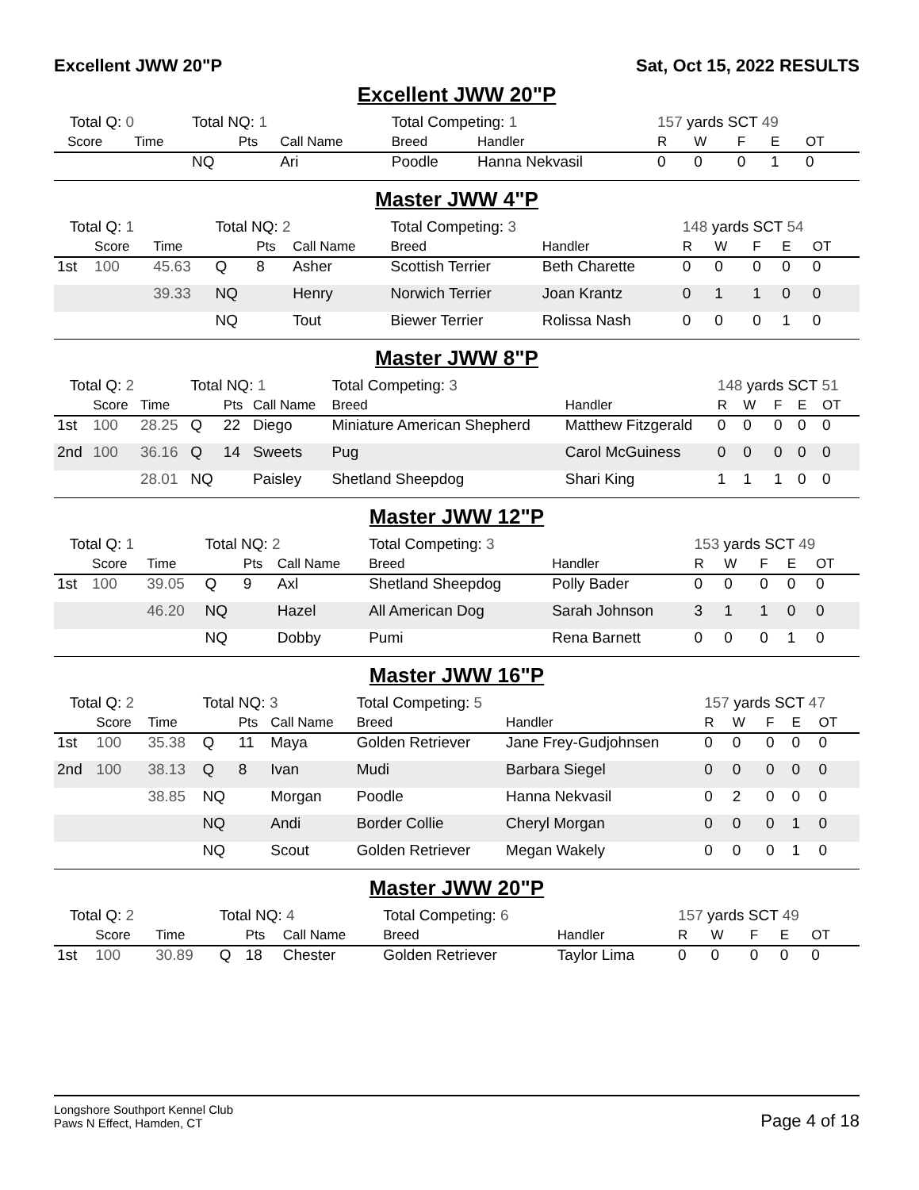Excellent JWW 20"P Sat, Oct 15, 2022 RESULTS
Excellent JWW 20"P
| Total Q: 0 | | | Total NQ: 1 | | | Total Competing: 1 | | 157 yards SCT 49 | | | | |
| | Score | Time | | Pts | Call Name | Breed | Handler | R | W | F | E | OT |
| | | | NQ | | Ari | Poodle | Hanna Nekvasil | 0 | 0 | 0 | 1 | 0 |
Master JWW 4"P
| Total Q: 1 | | | Total NQ: 2 | | | Total Competing: 3 | | 148 yards SCT 54 | | | | |
| | Score | Time | | Pts | Call Name | Breed | Handler | R | W | F | E | OT |
| 1st | 100 | 45.63 | Q | 8 | Asher | Scottish Terrier | Beth Charette | 0 | 0 | 0 | 0 | 0 |
| | | 39.33 | NQ | | Henry | Norwich Terrier | Joan Krantz | 0 | 1 | 1 | 0 | 0 |
| | | | NQ | | Tout | Biewer Terrier | Rolissa Nash | 0 | 0 | 0 | 1 | 0 |
Master JWW 8"P
| Total Q: 2 | | | Total NQ: 1 | | | Total Competing: 3 | | 148 yards SCT 51 | | | | |
| | Score | Time | | Pts | Call Name | Breed | Handler | R | W | F | E | OT |
| 1st | 100 | 28.25 | Q | 22 | Diego | Miniature American Shepherd | Matthew Fitzgerald | 0 | 0 | 0 | 0 | 0 |
| 2nd | 100 | 36.16 | Q | 14 | Sweets | Pug | Carol McGuiness | 0 | 0 | 0 | 0 | 0 |
| | | 28.01 | NQ | | Paisley | Shetland Sheepdog | Shari King | 1 | 1 | 1 | 0 | 0 |
Master JWW 12"P
| Total Q: 1 | | | Total NQ: 2 | | | Total Competing: 3 | | 153 yards SCT 49 | | | | |
| | Score | Time | | Pts | Call Name | Breed | Handler | R | W | F | E | OT |
| 1st | 100 | 39.05 | Q | 9 | Axl | Shetland Sheepdog | Polly Bader | 0 | 0 | 0 | 0 | 0 |
| | | 46.20 | NQ | | Hazel | All American Dog | Sarah Johnson | 3 | 1 | 1 | 0 | 0 |
| | | | NQ | | Dobby | Pumi | Rena Barnett | 0 | 0 | 0 | 1 | 0 |
Master JWW 16"P
| Total Q: 2 | | | Total NQ: 3 | | | Total Competing: 5 | | 157 yards SCT 47 | | | | |
| | Score | Time | | Pts | Call Name | Breed | Handler | R | W | F | E | OT |
| 1st | 100 | 35.38 | Q | 11 | Maya | Golden Retriever | Jane Frey-Gudjohnsen | 0 | 0 | 0 | 0 | 0 |
| 2nd | 100 | 38.13 | Q | 8 | Ivan | Mudi | Barbara Siegel | 0 | 0 | 0 | 0 | 0 |
| | | 38.85 | NQ | | Morgan | Poodle | Hanna Nekvasil | 0 | 2 | 0 | 0 | 0 |
| | | | NQ | | Andi | Border Collie | Cheryl Morgan | 0 | 0 | 0 | 1 | 0 |
| | | | NQ | | Scout | Golden Retriever | Megan Wakely | 0 | 0 | 0 | 1 | 0 |
Master JWW 20"P
| Total Q: 2 | | | Total NQ: 4 | | | Total Competing: 6 | | 157 yards SCT 49 | | | | |
| | Score | Time | | Pts | Call Name | Breed | Handler | R | W | F | E | OT |
| 1st | 100 | 30.89 | Q | 18 | Chester | Golden Retriever | Taylor Lima | 0 | 0 | 0 | 0 | 0 |
Longshore Southport Kennel Club
Paws N Effect, Hamden, CT
Page 4 of 18